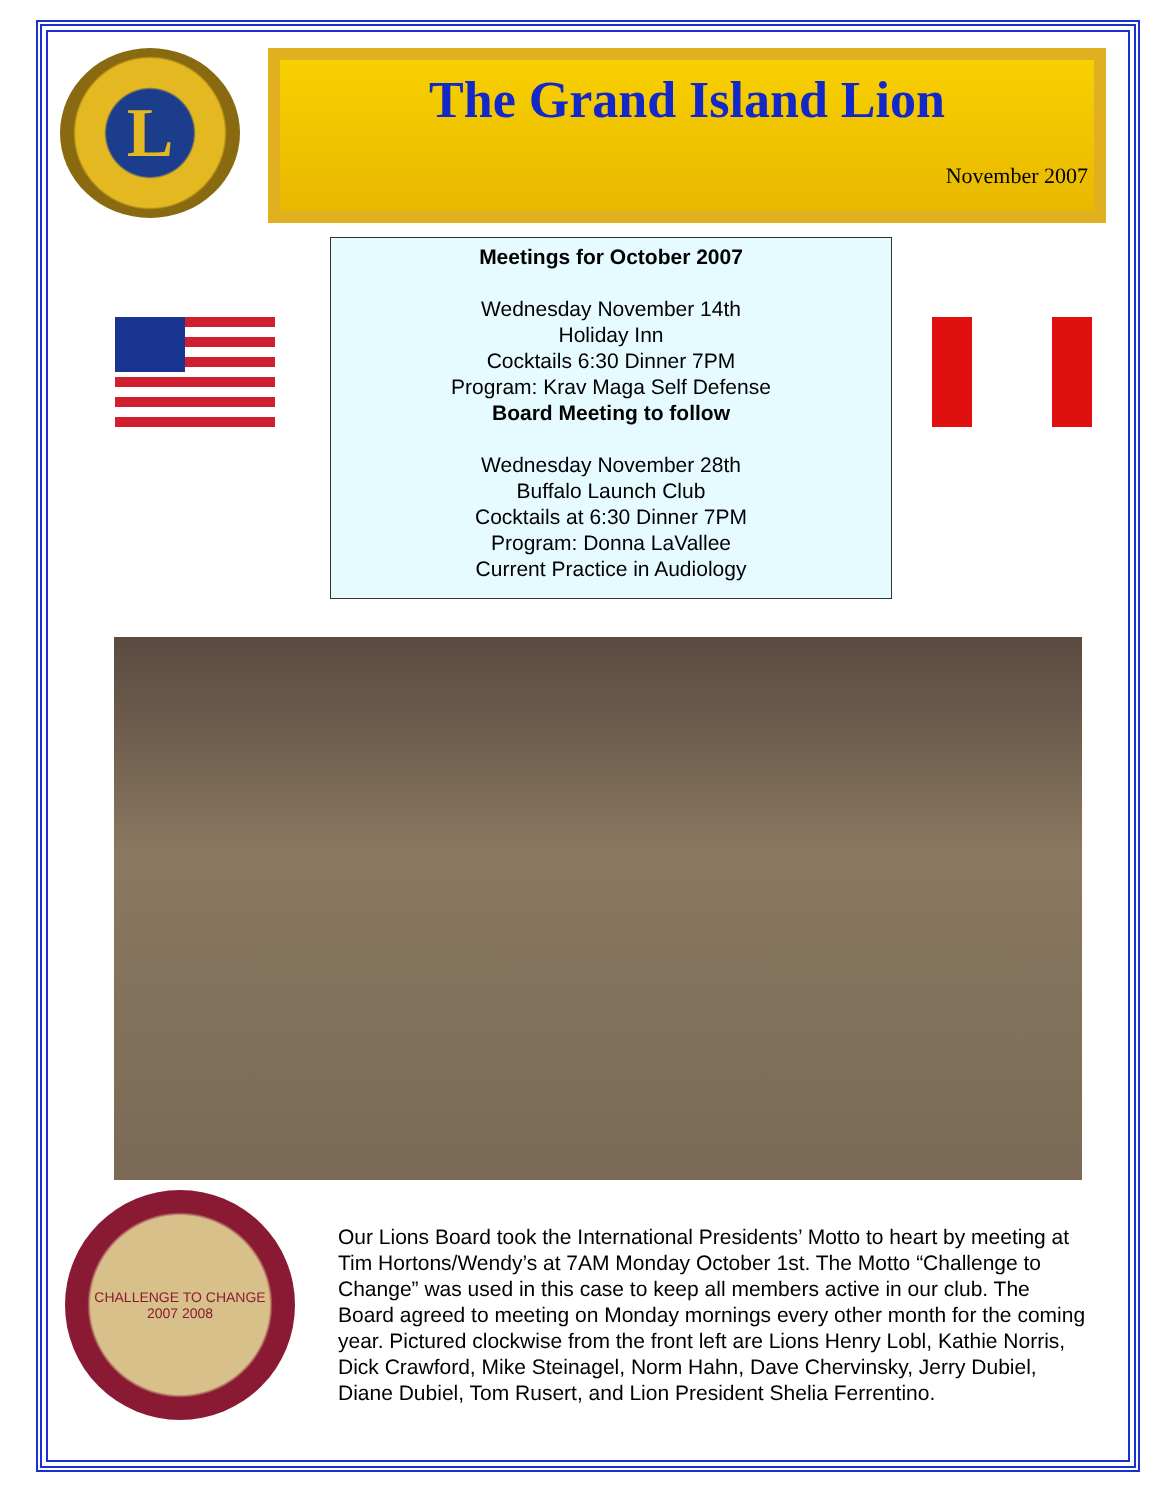L
The Grand Island Lion
November 2007
Meetings for October 2007
Wednesday November 14th
Holiday Inn
Cocktails 6:30 Dinner 7PM
Program: Krav Maga Self Defense
Board Meeting to follow
Wednesday November 28th
Buffalo Launch Club
Cocktails at 6:30 Dinner 7PM
Program: Donna LaVallee
Current Practice in Audiology
CHALLENGE TO CHANGE
2007 2008
Our Lions Board took the International Presidents’ Motto to heart by meeting at Tim Hortons/Wendy’s at 7AM Monday October 1st. The Motto “Challenge to Change” was used in this case to keep all members active in our club. The Board agreed to meeting on Monday mornings every other month for the coming year. Pictured clockwise from the front left are Lions Henry Lobl, Kathie Norris, Dick Crawford, Mike Steinagel, Norm Hahn, Dave Chervinsky, Jerry Dubiel, Diane Dubiel, Tom Rusert, and Lion President Shelia Ferrentino.